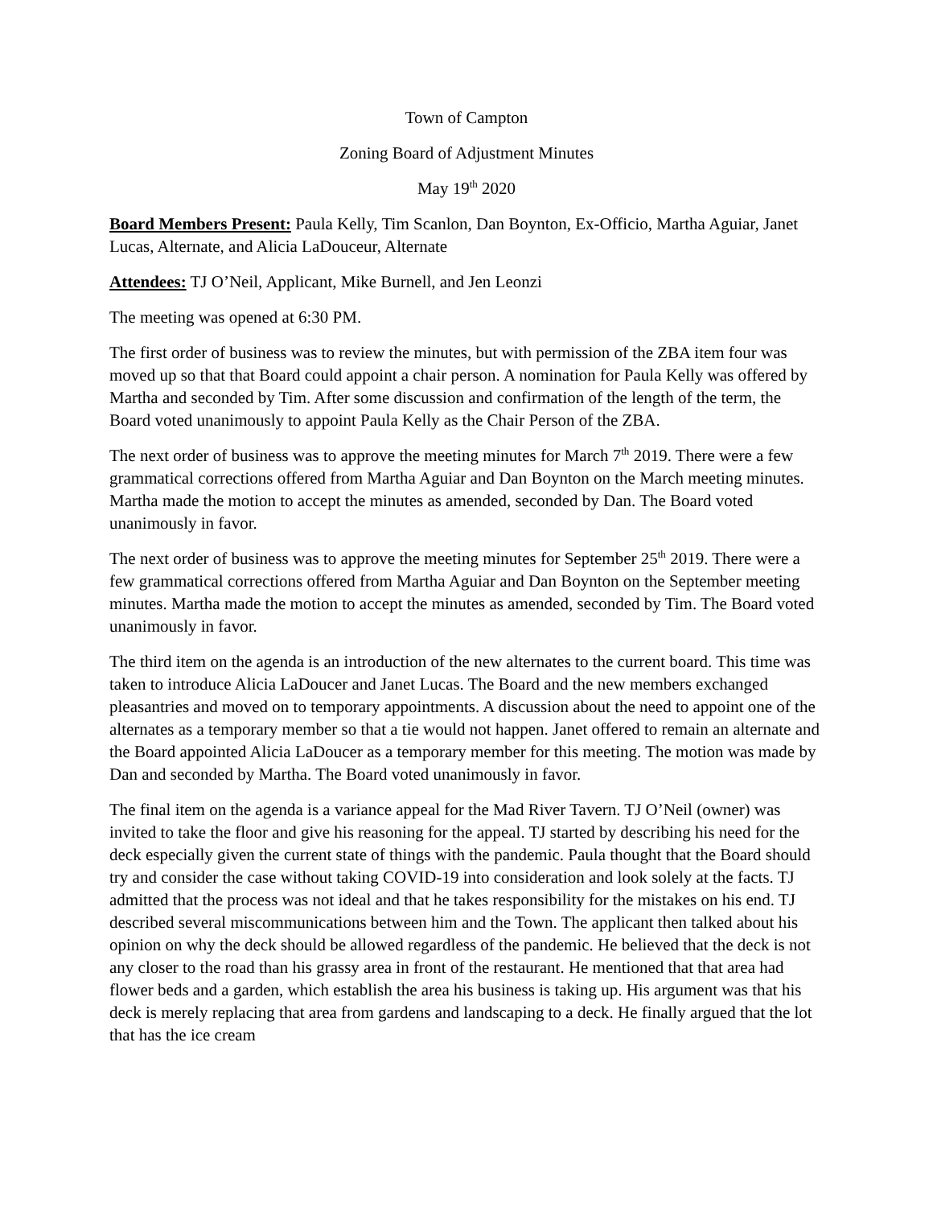Town of Campton
Zoning Board of Adjustment Minutes
May 19<sup>th</sup> 2020
Board Members Present: Paula Kelly, Tim Scanlon, Dan Boynton, Ex-Officio, Martha Aguiar, Janet Lucas, Alternate, and Alicia LaDouceur, Alternate
Attendees: TJ O’Neil, Applicant, Mike Burnell, and Jen Leonzi
The meeting was opened at 6:30 PM.
The first order of business was to review the minutes, but with permission of the ZBA item four was moved up so that that Board could appoint a chair person. A nomination for Paula Kelly was offered by Martha and seconded by Tim. After some discussion and confirmation of the length of the term, the Board voted unanimously to appoint Paula Kelly as the Chair Person of the ZBA.
The next order of business was to approve the meeting minutes for March 7<sup>th</sup> 2019. There were a few grammatical corrections offered from Martha Aguiar and Dan Boynton on the March meeting minutes. Martha made the motion to accept the minutes as amended, seconded by Dan. The Board voted unanimously in favor.
The next order of business was to approve the meeting minutes for September 25<sup>th</sup> 2019. There were a few grammatical corrections offered from Martha Aguiar and Dan Boynton on the September meeting minutes. Martha made the motion to accept the minutes as amended, seconded by Tim. The Board voted unanimously in favor.
The third item on the agenda is an introduction of the new alternates to the current board. This time was taken to introduce Alicia LaDoucer and Janet Lucas. The Board and the new members exchanged pleasantries and moved on to temporary appointments. A discussion about the need to appoint one of the alternates as a temporary member so that a tie would not happen. Janet offered to remain an alternate and the Board appointed Alicia LaDoucer as a temporary member for this meeting. The motion was made by Dan and seconded by Martha. The Board voted unanimously in favor.
The final item on the agenda is a variance appeal for the Mad River Tavern. TJ O’Neil (owner) was invited to take the floor and give his reasoning for the appeal. TJ started by describing his need for the deck especially given the current state of things with the pandemic. Paula thought that the Board should try and consider the case without taking COVID-19 into consideration and look solely at the facts. TJ admitted that the process was not ideal and that he takes responsibility for the mistakes on his end. TJ described several miscommunications between him and the Town. The applicant then talked about his opinion on why the deck should be allowed regardless of the pandemic. He believed that the deck is not any closer to the road than his grassy area in front of the restaurant. He mentioned that that area had flower beds and a garden, which establish the area his business is taking up. His argument was that his deck is merely replacing that area from gardens and landscaping to a deck. He finally argued that the lot that has the ice cream